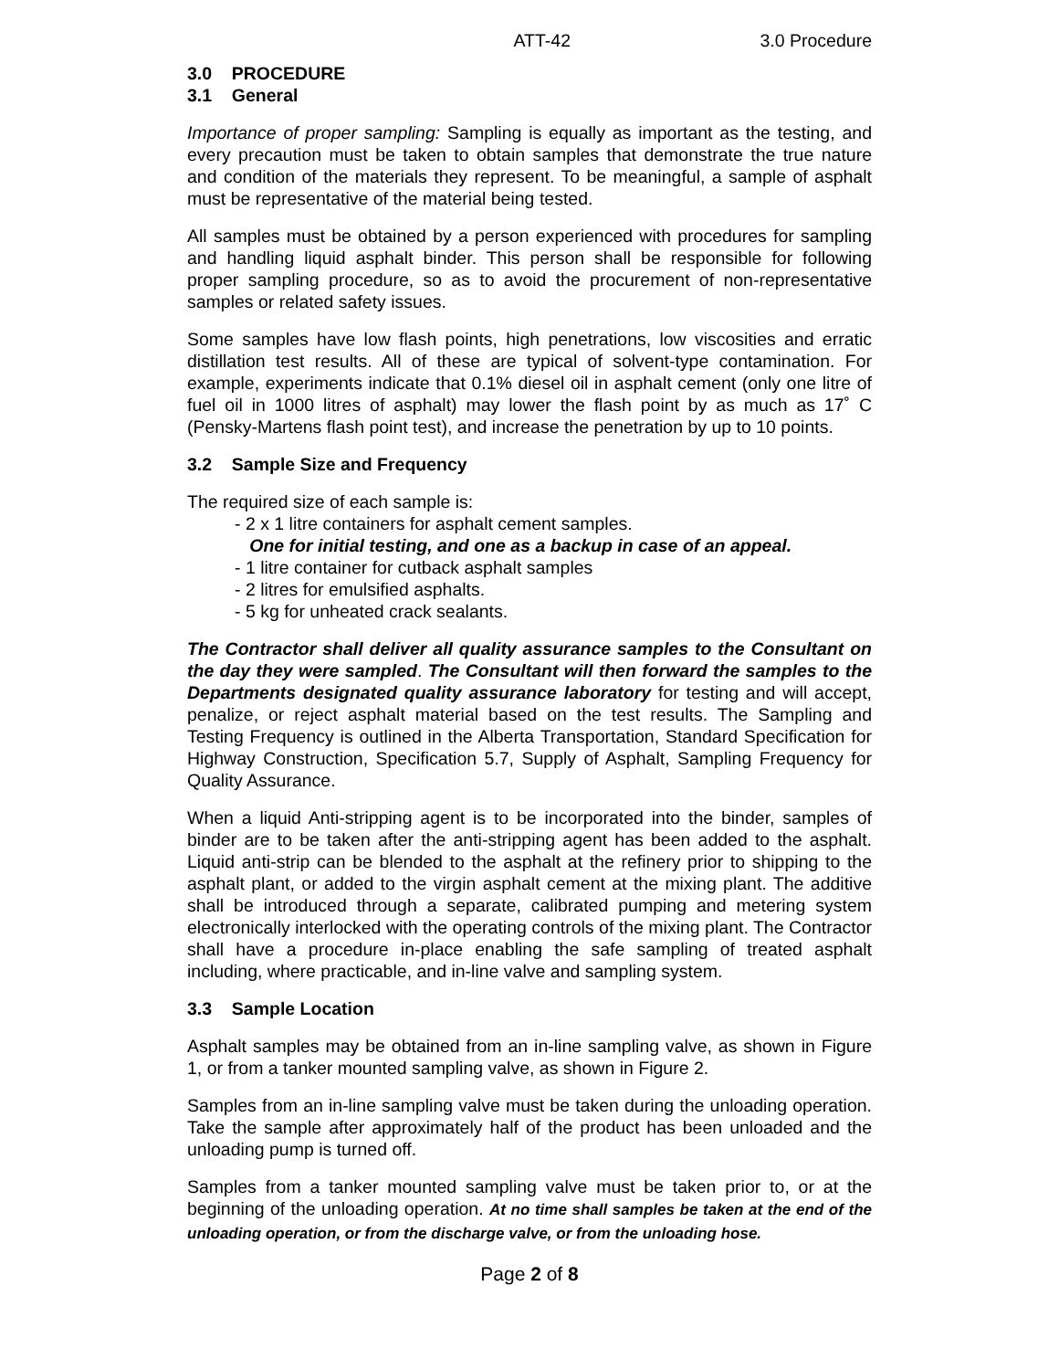ATT-42 3.0 Procedure
3.0 PROCEDURE
3.1 General
Importance of proper sampling: Sampling is equally as important as the testing, and every precaution must be taken to obtain samples that demonstrate the true nature and condition of the materials they represent. To be meaningful, a sample of asphalt must be representative of the material being tested.
All samples must be obtained by a person experienced with procedures for sampling and handling liquid asphalt binder. This person shall be responsible for following proper sampling procedure, so as to avoid the procurement of non-representative samples or related safety issues.
Some samples have low flash points, high penetrations, low viscosities and erratic distillation test results. All of these are typical of solvent-type contamination. For example, experiments indicate that 0.1% diesel oil in asphalt cement (only one litre of fuel oil in 1000 litres of asphalt) may lower the flash point by as much as 17˚ C (Pensky-Martens flash point test), and increase the penetration by up to 10 points.
3.2 Sample Size and Frequency
The required size of each sample is:
- 2 x 1 litre containers for asphalt cement samples.
One for initial testing, and one as a backup in case of an appeal.
- 1 litre container for cutback asphalt samples
- 2 litres for emulsified asphalts.
- 5 kg for unheated crack sealants.
The Contractor shall deliver all quality assurance samples to the Consultant on the day they were sampled. The Consultant will then forward the samples to the Departments designated quality assurance laboratory for testing and will accept, penalize, or reject asphalt material based on the test results. The Sampling and Testing Frequency is outlined in the Alberta Transportation, Standard Specification for Highway Construction, Specification 5.7, Supply of Asphalt, Sampling Frequency for Quality Assurance.
When a liquid Anti-stripping agent is to be incorporated into the binder, samples of binder are to be taken after the anti-stripping agent has been added to the asphalt. Liquid anti-strip can be blended to the asphalt at the refinery prior to shipping to the asphalt plant, or added to the virgin asphalt cement at the mixing plant. The additive shall be introduced through a separate, calibrated pumping and metering system electronically interlocked with the operating controls of the mixing plant. The Contractor shall have a procedure in-place enabling the safe sampling of treated asphalt including, where practicable, and in-line valve and sampling system.
3.3 Sample Location
Asphalt samples may be obtained from an in-line sampling valve, as shown in Figure 1, or from a tanker mounted sampling valve, as shown in Figure 2.
Samples from an in-line sampling valve must be taken during the unloading operation. Take the sample after approximately half of the product has been unloaded and the unloading pump is turned off.
Samples from a tanker mounted sampling valve must be taken prior to, or at the beginning of the unloading operation. At no time shall samples be taken at the end of the unloading operation, or from the discharge valve, or from the unloading hose.
Page 2 of 8